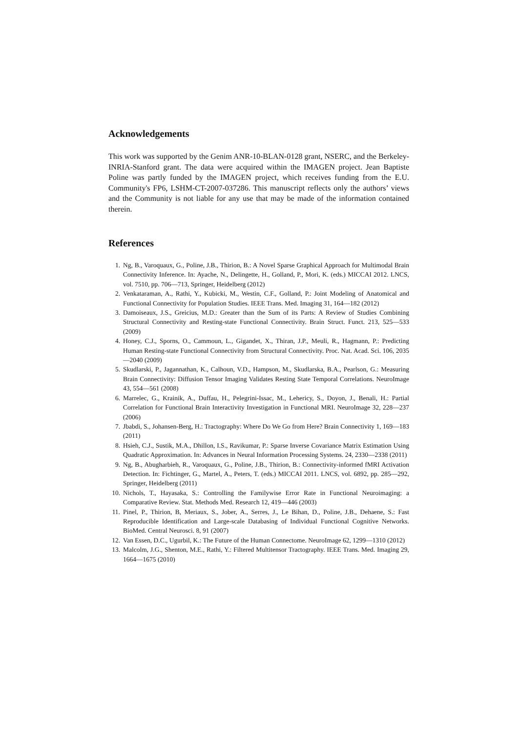Acknowledgements
This work was supported by the Genim ANR-10-BLAN-0128 grant, NSERC, and the Berkeley-INRIA-Stanford grant. The data were acquired within the IMAGEN project. Jean Baptiste Poline was partly funded by the IMAGEN project, which receives funding from the E.U. Community's FP6, LSHM-CT-2007-037286. This manuscript reflects only the authors’ views and the Community is not liable for any use that may be made of the information contained therein.
References
1. Ng, B., Varoquaux, G., Poline, J.B., Thirion, B.: A Novel Sparse Graphical Approach for Multimodal Brain Connectivity Inference. In: Ayache, N., Delingette, H., Golland, P., Mori, K. (eds.) MICCAI 2012. LNCS, vol. 7510, pp. 706—713, Springer, Heidelberg (2012)
2. Venkataraman, A., Rathi, Y., Kubicki, M., Westin, C.F., Golland, P.: Joint Modeling of Anatomical and Functional Connectivity for Population Studies. IEEE Trans. Med. Imaging 31, 164—182 (2012)
3. Damoiseaux, J.S., Greicius, M.D.: Greater than the Sum of its Parts: A Review of Studies Combining Structural Connectivity and Resting-state Functional Connectivity. Brain Struct. Funct. 213, 525—533 (2009)
4. Honey, C.J., Sporns, O., Cammoun, L., Gigandet, X., Thiran, J.P., Meuli, R., Hagmann, P.: Predicting Human Resting-state Functional Connectivity from Structural Connectivity. Proc. Nat. Acad. Sci. 106, 2035—2040 (2009)
5. Skudlarski, P., Jagannathan, K., Calhoun, V.D., Hampson, M., Skudlarska, B.A., Pearlson, G.: Measuring Brain Connectivity: Diffusion Tensor Imaging Validates Resting State Temporal Correlations. NeuroImage 43, 554—561 (2008)
6. Marrelec, G., Krainik, A., Duffau, H., Pelegrini-Issac, M., Lehericy, S., Doyon, J., Benali, H.: Partial Correlation for Functional Brain Interactivity Investigation in Functional MRI. NeuroImage 32, 228—237 (2006)
7. Jbabdi, S., Johansen-Berg, H.: Tractography: Where Do We Go from Here? Brain Connectivity 1, 169—183 (2011)
8. Hsieh, C.J., Sustik, M.A., Dhillon, I.S., Ravikumar, P.: Sparse Inverse Covariance Matrix Estimation Using Quadratic Approximation. In: Advances in Neural Information Processing Systems. 24, 2330—2338 (2011)
9. Ng, B., Abugharbieh, R., Varoquaux, G., Poline, J.B., Thirion, B.: Connectivity-informed fMRI Activation Detection. In: Fichtinger, G., Martel, A., Peters, T. (eds.) MICCAI 2011. LNCS, vol. 6892, pp. 285—292, Springer, Heidelberg (2011)
10. Nichols, T., Hayasaka, S.: Controlling the Familywise Error Rate in Functional Neuroimaging: a Comparative Review. Stat. Methods Med. Research 12, 419—446 (2003)
11. Pinel, P., Thirion, B, Meriaux, S., Jober, A., Serres, J., Le Bihan, D., Poline, J.B., Dehaene, S.: Fast Reproducible Identification and Large-scale Databasing of Individual Functional Cognitive Networks. BioMed. Central Neurosci. 8, 91 (2007)
12. Van Essen, D.C., Ugurbil, K.: The Future of the Human Connectome. NeuroImage 62, 1299—1310 (2012)
13. Malcolm, J.G., Shenton, M.E., Rathi, Y.: Filtered Multitensor Tractography. IEEE Trans. Med. Imaging 29, 1664—1675 (2010)